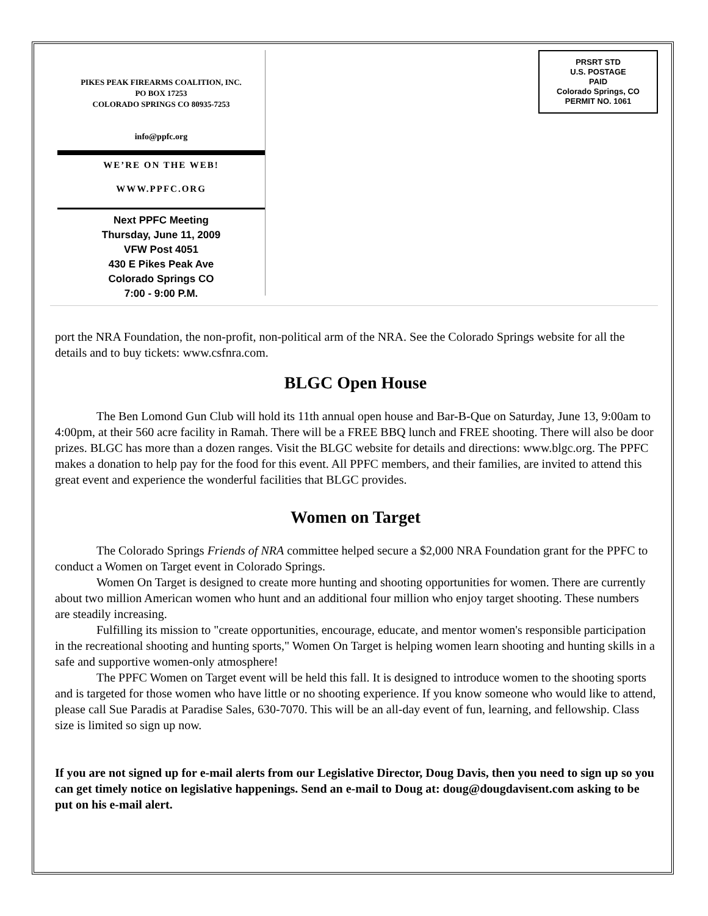PIKES PEAK FIREARMS COALITION, INC.
PO BOX 17253
COLORADO SPRINGS CO 80935-7253
info@ppfc.org
WE’RE ON THE WEB!
WWW.PPFC.ORG
Next PPFC Meeting
Thursday, June 11, 2009
VFW Post 4051
430 E Pikes Peak Ave
Colorado Springs CO
7:00 - 9:00 P.M.
PRSRT STD
U.S. POSTAGE
PAID
Colorado Springs, CO
PERMIT NO. 1061
port the NRA Foundation, the non-profit, non-political arm of the NRA. See the Colorado Springs website for all the details and to buy tickets: www.csfnra.com.
BLGC Open House
The Ben Lomond Gun Club will hold its 11th annual open house and Bar-B-Que on Saturday, June 13, 9:00am to 4:00pm, at their 560 acre facility in Ramah. There will be a FREE BBQ lunch and FREE shooting. There will also be door prizes. BLGC has more than a dozen ranges. Visit the BLGC website for details and directions: www.blgc.org. The PPFC makes a donation to help pay for the food for this event. All PPFC members, and their families, are invited to attend this great event and experience the wonderful facilities that BLGC provides.
Women on Target
The Colorado Springs Friends of NRA committee helped secure a $2,000 NRA Foundation grant for the PPFC to conduct a Women on Target event in Colorado Springs.
Women On Target is designed to create more hunting and shooting opportunities for women. There are currently about two million American women who hunt and an additional four million who enjoy target shooting. These numbers are steadily increasing.
Fulfilling its mission to "create opportunities, encourage, educate, and mentor women's responsible participation in the recreational shooting and hunting sports," Women On Target is helping women learn shooting and hunting skills in a safe and supportive women-only atmosphere!
The PPFC Women on Target event will be held this fall. It is designed to introduce women to the shooting sports and is targeted for those women who have little or no shooting experience. If you know someone who would like to attend, please call Sue Paradis at Paradise Sales, 630-7070. This will be an all-day event of fun, learning, and fellowship. Class size is limited so sign up now.
If you are not signed up for e-mail alerts from our Legislative Director, Doug Davis, then you need to sign up so you can get timely notice on legislative happenings. Send an e-mail to Doug at: doug@dougdavisent.com asking to be put on his e-mail alert.